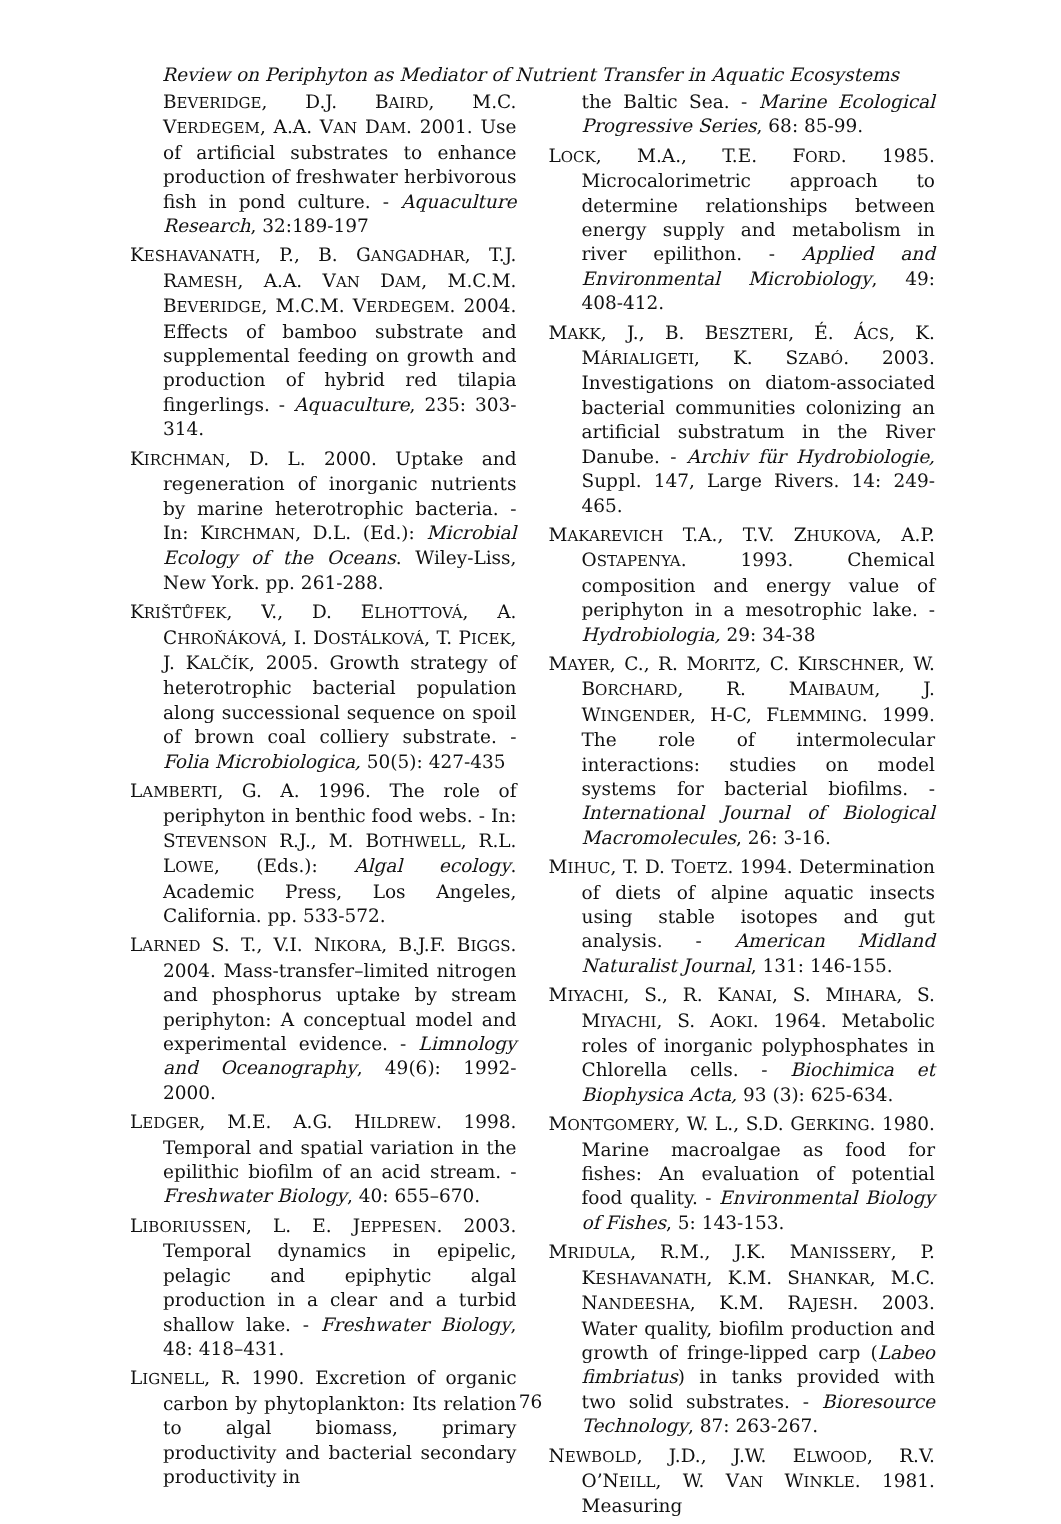Review on Periphyton as Mediator of Nutrient Transfer in Aquatic Ecosystems
BEVERIDGE, D.J. BAIRD, M.C. VERDEGEM, A.A. VAN DAM. 2001. Use of artificial substrates to enhance production of freshwater herbivorous fish in pond culture. - Aquaculture Research, 32:189-197
KESHAVANATH, P., B. GANGADHAR, T.J. RAMESH, A.A. VAN DAM, M.C.M. BEVERIDGE, M.C.M. VERDEGEM. 2004. Effects of bamboo substrate and supplemental feeding on growth and production of hybrid red tilapia fingerlings. - Aquaculture, 235: 303-314.
KIRCHMAN, D. L. 2000. Uptake and regeneration of inorganic nutrients by marine heterotrophic bacteria. - In: KIRCHMAN, D.L. (Ed.): Microbial Ecology of the Oceans. Wiley-Liss, New York. pp. 261-288.
KRIŠTŮFEK, V., D. ELHOTTOVÁ, A. CHROŇÁKOVÁ, I. DOSTÁLKOVÁ, T. PICEK, J. KALČÍK, 2005. Growth strategy of heterotrophic bacterial population along successional sequence on spoil of brown coal colliery substrate. - Folia Microbiologica, 50(5): 427-435
LAMBERTI, G. A. 1996. The role of periphyton in benthic food webs. - In: STEVENSON R.J., M. BOTHWELL, R.L. LOWE, (Eds.): Algal ecology. Academic Press, Los Angeles, California. pp. 533-572.
LARNED S. T., V.I. NIKORA, B.J.F. BIGGS. 2004. Mass-transfer–limited nitrogen and phosphorus uptake by stream periphyton: A conceptual model and experimental evidence. - Limnology and Oceanography, 49(6): 1992-2000.
LEDGER, M.E. A.G. HILDREW. 1998. Temporal and spatial variation in the epilithic biofilm of an acid stream. - Freshwater Biology, 40: 655–670.
LIBORIUSSEN, L. E. JEPPESEN. 2003. Temporal dynamics in epipelic, pelagic and epiphytic algal production in a clear and a turbid shallow lake. - Freshwater Biology, 48: 418–431.
LIGNELL, R. 1990. Excretion of organic carbon by phytoplankton: Its relation to algal biomass, primary productivity and bacterial secondary productivity in
the Baltic Sea. - Marine Ecological Progressive Series, 68: 85-99.
LOCK, M.A., T.E. FORD. 1985. Microcalorimetric approach to determine relationships between energy supply and metabolism in river epilithon. - Applied and Environmental Microbiology, 49: 408-412.
MAKK, J., B. BESZTERI, É. ÁCS, K. MÁRIALIGETI, K. SZABÓ. 2003. Investigations on diatom-associated bacterial communities colonizing an artificial substratum in the River Danube. - Archiv für Hydrobiologie, Suppl. 147, Large Rivers. 14: 249-465.
MAKAREVICH T.A., T.V. ZHUKOVA, A.P. OSTAPENYA. 1993. Chemical composition and energy value of periphyton in a mesotrophic lake. - Hydrobiologia, 29: 34-38
MAYER, C., R. MORITZ, C. KIRSCHNER, W. BORCHARD, R. MAIBAUM, J. WINGENDER, H-C, FLEMMING. 1999. The role of intermolecular interactions: studies on model systems for bacterial biofilms. - International Journal of Biological Macromolecules, 26: 3-16.
MIHUC, T. D. TOETZ. 1994. Determination of diets of alpine aquatic insects using stable isotopes and gut analysis. - American Midland Naturalist Journal, 131: 146-155.
MIYACHI, S., R. KANAI, S. MIHARA, S. MIYACHI, S. AOKI. 1964. Metabolic roles of inorganic polyphosphates in Chlorella cells. - Biochimica et Biophysica Acta, 93 (3): 625-634.
MONTGOMERY, W. L., S.D. GERKING. 1980. Marine macroalgae as food for fishes: An evaluation of potential food quality. - Environmental Biology of Fishes, 5: 143-153.
MRIDULA, R.M., J.K. MANISSERY, P. KESHAVANATH, K.M. SHANKAR, M.C. NANDEESHA, K.M. RAJESH. 2003. Water quality, biofilm production and growth of fringe-lipped carp (Labeo fimbriatus) in tanks provided with two solid substrates. - Bioresource Technology, 87: 263-267.
NEWBOLD, J.D., J.W. ELWOOD, R.V. O’NEILL, W. VAN WINKLE. 1981. Measuring
76